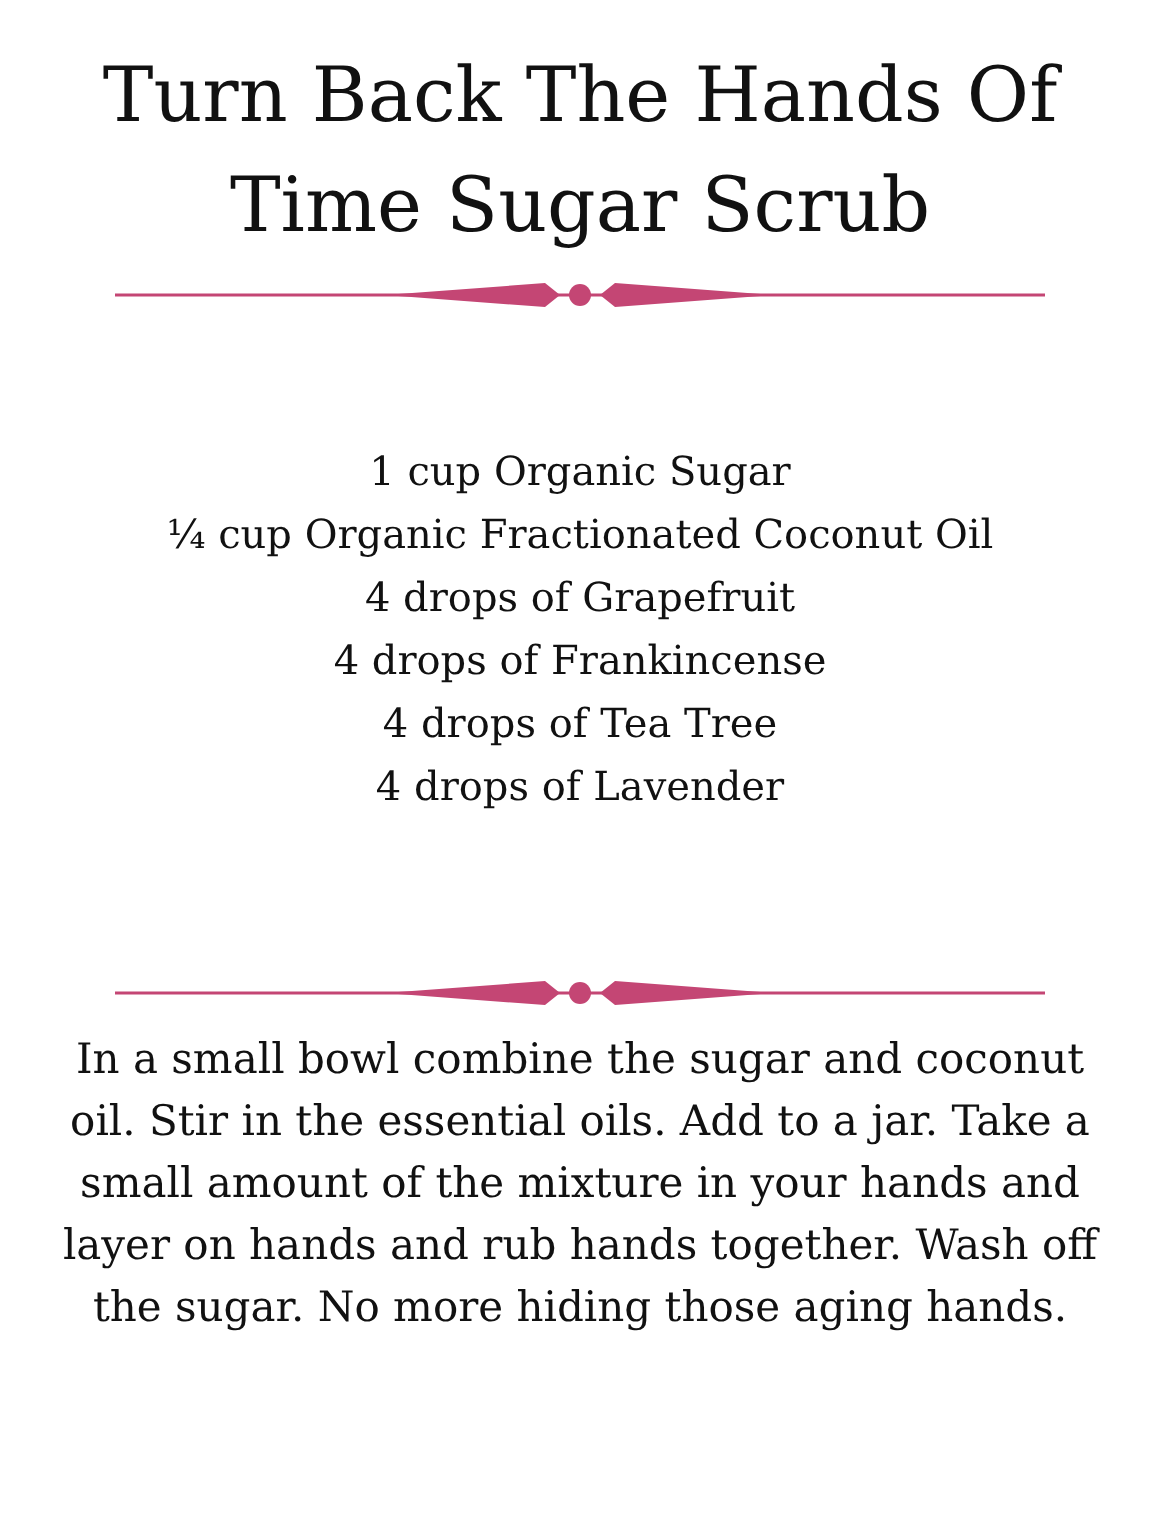Turn Back The Hands Of
Time Sugar Scrub
1 cup Organic Sugar
¼ cup Organic Fractionated Coconut Oil
4 drops of Grapefruit
4 drops of Frankincense
4 drops of Tea Tree
4 drops of Lavender
In a small bowl combine the sugar and coconut oil. Stir in the essential oils. Add to a jar. Take a small amount of the mixture in your hands and layer on hands and rub hands together. Wash off the sugar. No more hiding those aging hands.